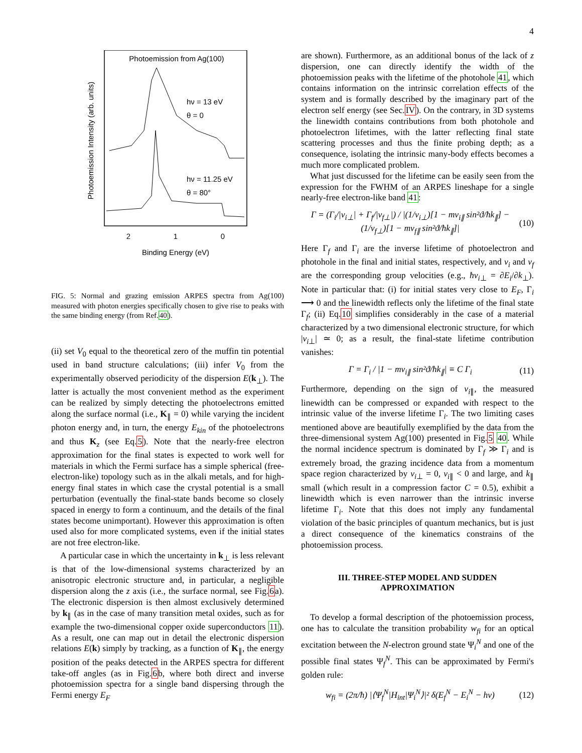4
Photoemission from Ag(100)
hν = 13 eV
θ = 0
hν = 11.25 eV
θ = 80°
Photoemission Intensity (arb. units)
2
1
0
Binding Energy (eV)
FIG. 5: Normal and grazing emission ARPES spectra from Ag(100) measured with photon energies specifically chosen to give rise to peaks with the same binding energy (from Ref.40).
(ii) set V<sub>0</sub> equal to the theoretical zero of the muffin tin potential used in band structure calculations; (iii) infer V<sub>0</sub> from the experimentally observed periodicity of the dispersion E(k<sub>⊥</sub>). The latter is actually the most convenient method as the experiment can be realized by simply detecting the photoelectrons emitted along the surface normal (i.e., K<sub>∥</sub> = 0) while varying the incident photon energy and, in turn, the energy E<sub>kin</sub> of the photoelectrons and thus K<sub>z</sub> (see Eq.5). Note that the nearly-free electron approximation for the final states is expected to work well for materials in which the Fermi surface has a simple spherical (free-electron-like) topology such as in the alkali metals, and for high-energy final states in which case the crystal potential is a small perturbation (eventually the final-state bands become so closely spaced in energy to form a continuum, and the details of the final states become unimportant). However this approximation is often used also for more complicated systems, even if the initial states are not free electron-like.
A particular case in which the uncertainty in k<sub>⊥</sub> is less relevant is that of the low-dimensional systems characterized by an anisotropic electronic structure and, in particular, a negligible dispersion along the z axis (i.e., the surface normal, see Fig.6a). The electronic dispersion is then almost exclusively determined by k<sub>∥</sub> (as in the case of many transition metal oxides, such as for example the two-dimensional copper oxide superconductors 11). As a result, one can map out in detail the electronic dispersion relations E(k) simply by tracking, as a function of K<sub>∥</sub>, the energy position of the peaks detected in the ARPES spectra for different take-off angles (as in Fig.6b, where both direct and inverse photoemission spectra for a single band dispersing through the Fermi energy E<sub>F</sub>
are shown). Furthermore, as an additional bonus of the lack of z dispersion, one can directly identify the width of the photoemission peaks with the lifetime of the photohole 41, which contains information on the intrinsic correlation effects of the system and is formally described by the imaginary part of the electron self energy (see Sec.IV). On the contrary, in 3D systems the linewidth contains contributions from both photohole and photoelectron lifetimes, with the latter reflecting final state scattering processes and thus the finite probing depth; as a consequence, isolating the intrinsic many-body effects becomes a much more complicated problem.
What just discussed for the lifetime can be easily seen from the expression for the FWHM of an ARPES lineshape for a single nearly-free electron-like band 41:
Γ = (Γ<sub>i</sub>/|v<sub>i⊥</sub>| + Γ<sub>f</sub>/|v<sub>f⊥</sub>|) / |(1/v<sub>i⊥</sub>)[1 − mv<sub>i∥</sub> sin²ϑ/ħk<sub>∥</sub>] − (1/v<sub>f⊥</sub>)[1 − mv<sub>f∥</sub> sin²ϑ/ħk<sub>∥</sub>]| (10)
Here Γ<sub>f</sub> and Γ<sub>i</sub> are the inverse lifetime of photoelectron and photohole in the final and initial states, respectively, and v<sub>i</sub> and v<sub>f</sub> are the corresponding group velocities (e.g., ħv<sub>i⊥</sub> = ∂E<sub>i</sub>/∂k<sub>⊥</sub>). Note in particular that: (i) for initial states very close to E<sub>F</sub>, Γ<sub>i</sub> ⟶ 0 and the linewidth reflects only the lifetime of the final state Γ<sub>f</sub>; (ii) Eq.10 simplifies considerably in the case of a material characterized by a two dimensional electronic structure, for which |v<sub>i⊥</sub>| ≃ 0; as a result, the final-state lifetime contribution vanishes:
Γ = Γ<sub>i</sub> / |1 − mv<sub>i∥</sub> sin²ϑ/ħk<sub>∥</sub>| ≡ C Γ<sub>i</sub> (11)
Furthermore, depending on the sign of v<sub>i∥</sub>, the measured linewidth can be compressed or expanded with respect to the intrinsic value of the inverse lifetime Γ<sub>i</sub>. The two limiting cases mentioned above are beautifully exemplified by the data from the three-dimensional system Ag(100) presented in Fig.5 40. While the normal incidence spectrum is dominated by Γ<sub>f</sub> ≫ Γ<sub>i</sub> and is extremely broad, the grazing incidence data from a momentum space region characterized by v<sub>i⊥</sub> = 0, v<sub>i∥</sub> < 0 and large, and k<sub>∥</sub> small (which result in a compression factor C = 0.5), exhibit a linewidth which is even narrower than the intrinsic inverse lifetime Γ<sub>i</sub>. Note that this does not imply any fundamental violation of the basic principles of quantum mechanics, but is just a direct consequence of the kinematics constrains of the photoemission process.
III. THREE-STEP MODEL AND SUDDEN APPROXIMATION
To develop a formal description of the photoemission process, one has to calculate the transition probability w<sub>fi</sub> for an optical excitation between the N-electron ground state Ψ<sub>i</sub><sup>N</sup> and one of the possible final states Ψ<sub>f</sub><sup>N</sup>. This can be approximated by Fermi's golden rule:
w<sub>fi</sub> = (2π/ħ) |⟨Ψ<sub>f</sub><sup>N</sup>|H<sub>int</sub>|Ψ<sub>i</sub><sup>N</sup>⟩|² δ(E<sub>f</sub><sup>N</sup> − E<sub>i</sub><sup>N</sup> − hν) (12)